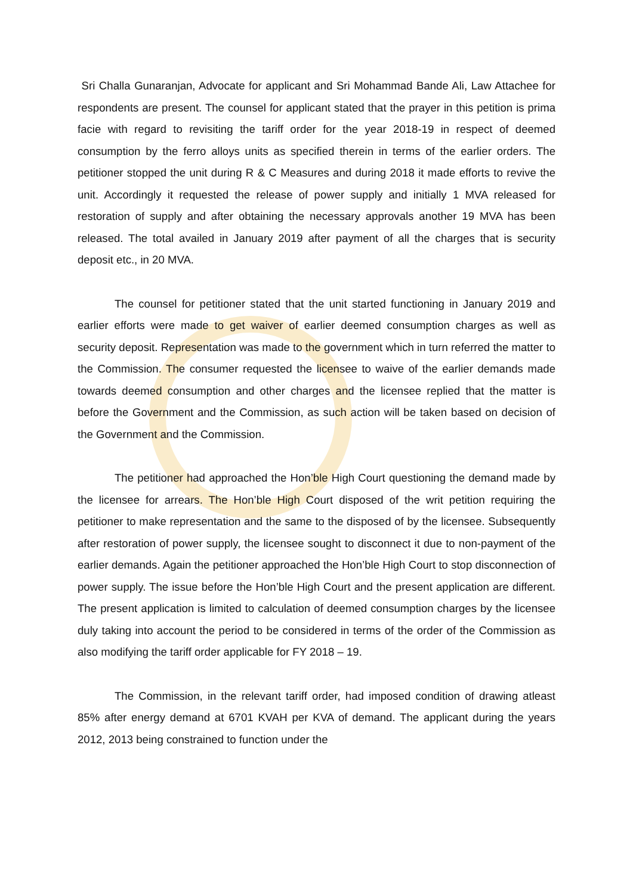Sri Challa Gunaranjan, Advocate for applicant and Sri Mohammad Bande Ali, Law Attachee for respondents are present. The counsel for applicant stated that the prayer in this petition is prima facie with regard to revisiting the tariff order for the year 2018-19 in respect of deemed consumption by the ferro alloys units as specified therein in terms of the earlier orders. The petitioner stopped the unit during R & C Measures and during 2018 it made efforts to revive the unit. Accordingly it requested the release of power supply and initially 1 MVA released for restoration of supply and after obtaining the necessary approvals another 19 MVA has been released. The total availed in January 2019 after payment of all the charges that is security deposit etc., in 20 MVA.
The counsel for petitioner stated that the unit started functioning in January 2019 and earlier efforts were made to get waiver of earlier deemed consumption charges as well as security deposit. Representation was made to the government which in turn referred the matter to the Commission. The consumer requested the licensee to waive of the earlier demands made towards deemed consumption and other charges and the licensee replied that the matter is before the Government and the Commission, as such action will be taken based on decision of the Government and the Commission.
The petitioner had approached the Hon’ble High Court questioning the demand made by the licensee for arrears. The Hon’ble High Court disposed of the writ petition requiring the petitioner to make representation and the same to the disposed of by the licensee. Subsequently after restoration of power supply, the licensee sought to disconnect it due to non-payment of the earlier demands. Again the petitioner approached the Hon’ble High Court to stop disconnection of power supply. The issue before the Hon’ble High Court and the present application are different. The present application is limited to calculation of deemed consumption charges by the licensee duly taking into account the period to be considered in terms of the order of the Commission as also modifying the tariff order applicable for FY 2018 – 19.
The Commission, in the relevant tariff order, had imposed condition of drawing atleast 85% after energy demand at 6701 KVAH per KVA of demand. The applicant during the years 2012, 2013 being constrained to function under the